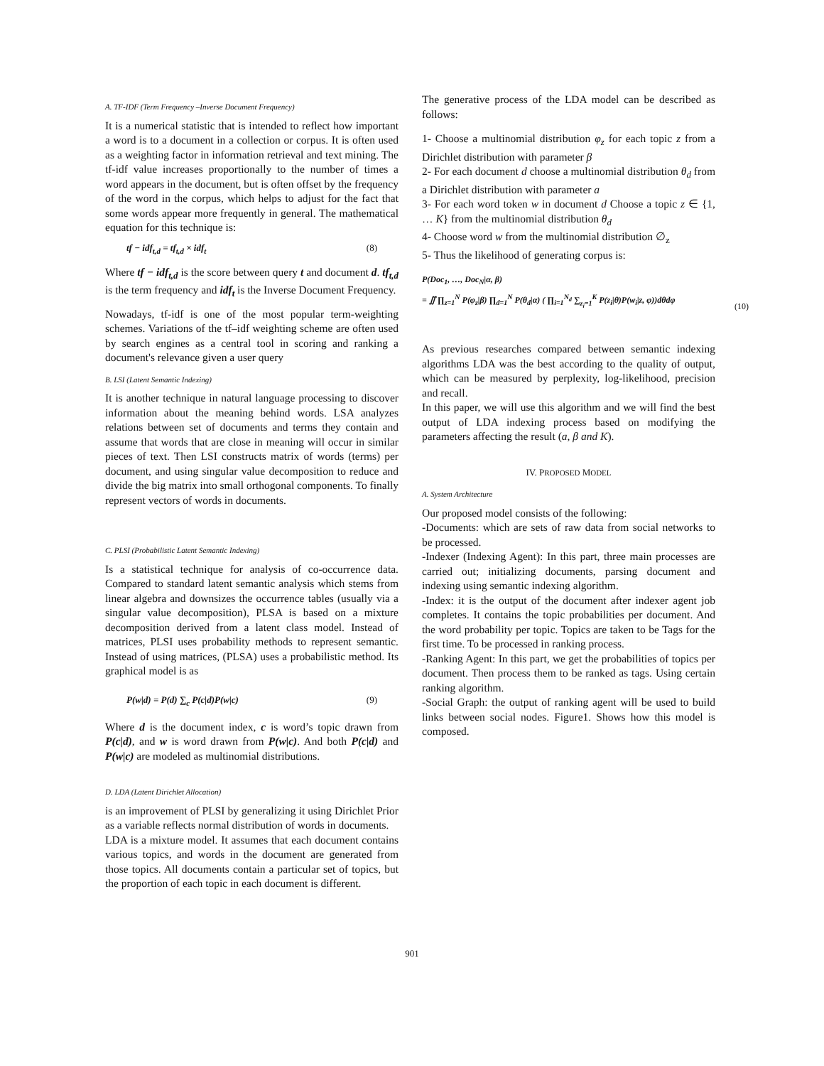A. TF-IDF (Term Frequency –Inverse Document Frequency)
It is a numerical statistic that is intended to reflect how important a word is to a document in a collection or corpus. It is often used as a weighting factor in information retrieval and text mining. The tf-idf value increases proportionally to the number of times a word appears in the document, but is often offset by the frequency of the word in the corpus, which helps to adjust for the fact that some words appear more frequently in general. The mathematical equation for this technique is:
tf − idf<sub>t,d</sub> = tf<sub>t,d</sub> × idf<sub>t</sub> (8)
Where tf − idf<sub>t,d</sub> is the score between query t and document d. tf<sub>t,d</sub> is the term frequency and idf<sub>t</sub> is the Inverse Document Frequency.
Nowadays, tf-idf is one of the most popular term-weighting schemes. Variations of the tf–idf weighting scheme are often used by search engines as a central tool in scoring and ranking a document's relevance given a user query
B. LSI (Latent Semantic Indexing)
It is another technique in natural language processing to discover information about the meaning behind words. LSA analyzes relations between set of documents and terms they contain and assume that words that are close in meaning will occur in similar pieces of text. Then LSI constructs matrix of words (terms) per document, and using singular value decomposition to reduce and divide the big matrix into small orthogonal components. To finally represent vectors of words in documents.
C. PLSI (Probabilistic Latent Semantic Indexing)
Is a statistical technique for analysis of co-occurrence data. Compared to standard latent semantic analysis which stems from linear algebra and downsizes the occurrence tables (usually via a singular value decomposition), PLSA is based on a mixture decomposition derived from a latent class model. Instead of matrices, PLSI uses probability methods to represent semantic. Instead of using matrices, (PLSA) uses a probabilistic method. Its graphical model is as
P(w|d) = P(d) ∑<sub>c</sub> P(c|d)P(w|c) (9)
Where d is the document index, c is word’s topic drawn from P(c|d), and w is word drawn from P(w|c). And both P(c|d) and P(w|c) are modeled as multinomial distributions.
D. LDA (Latent Dirichlet Allocation)
is an improvement of PLSI by generalizing it using Dirichlet Prior as a variable reflects normal distribution of words in documents.
LDA is a mixture model. It assumes that each document contains various topics, and words in the document are generated from those topics. All documents contain a particular set of topics, but the proportion of each topic in each document is different.
The generative process of the LDA model can be described as follows:
1- Choose a multinomial distribution φ<sub>z</sub> for each topic z from a Dirichlet distribution with parameter β
2- For each document d choose a multinomial distribution θ<sub>d</sub> from a Dirichlet distribution with parameter a
3- For each word token w in document d Choose a topic z ∈ {1, … K} from the multinomial distribution θ<sub>d</sub>
4- Choose word w from the multinomial distribution ∅<sub>z</sub>
5- Thus the likelihood of generating corpus is:
P(Doc<sub>1</sub>, …, Doc<sub>N</sub>|α, β)
= ∬ ∏<sub>z=1</sub><sup>N</sup> P(φ<sub>z</sub>|β) ∏<sub>d=1</sub><sup>N</sup> P(θ<sub>d</sub>|α) ( ∏<sub>i=1</sub><sup>N<sub>d</sub></sup> ∑<sub>z<sub>i</sub>=1</sub><sup>K</sup> P(z<sub>i</sub>|θ)P(w<sub>i</sub>|z, φ))dθdφ (10)
As previous researches compared between semantic indexing algorithms LDA was the best according to the quality of output, which can be measured by perplexity, log-likelihood, precision and recall.
In this paper, we will use this algorithm and we will find the best output of LDA indexing process based on modifying the parameters affecting the result (a, β and K).
IV. PROPOSED MODEL
A. System Architecture
Our proposed model consists of the following:
-Documents: which are sets of raw data from social networks to be processed.
-Indexer (Indexing Agent): In this part, three main processes are carried out; initializing documents, parsing document and indexing using semantic indexing algorithm.
-Index: it is the output of the document after indexer agent job completes. It contains the topic probabilities per document. And the word probability per topic. Topics are taken to be Tags for the first time. To be processed in ranking process.
-Ranking Agent: In this part, we get the probabilities of topics per document. Then process them to be ranked as tags. Using certain ranking algorithm.
-Social Graph: the output of ranking agent will be used to build links between social nodes. Figure1. Shows how this model is composed.
901